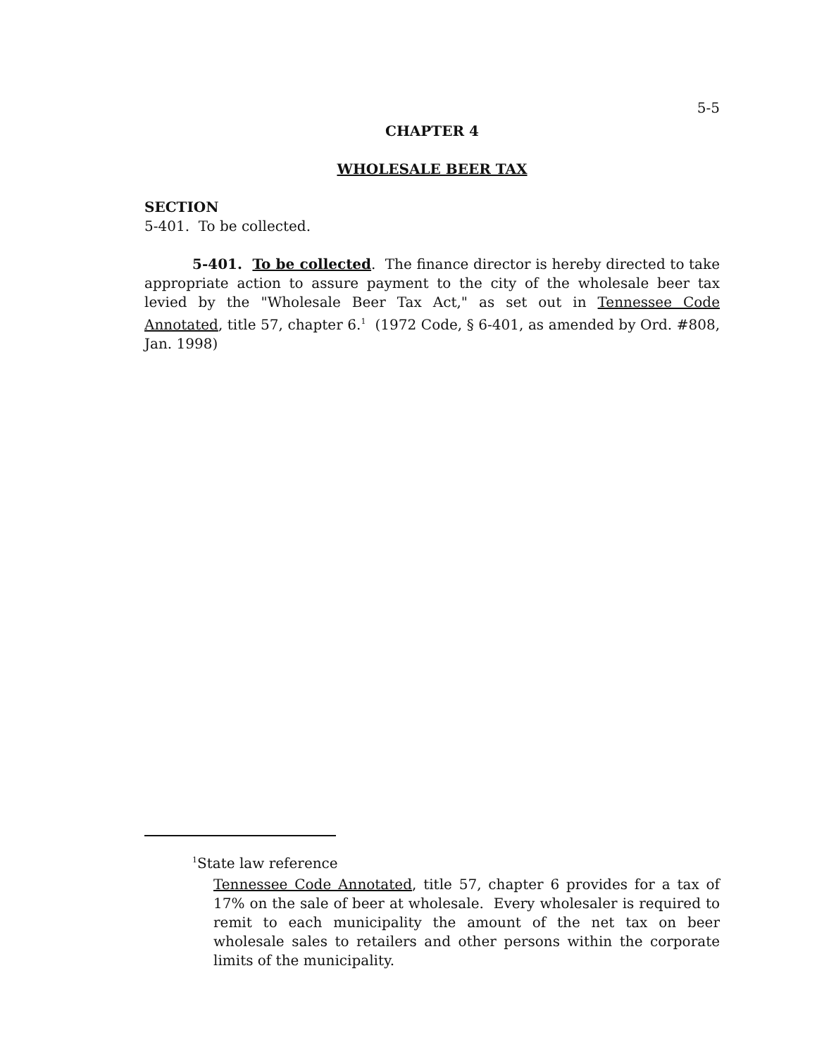5-5
CHAPTER 4
WHOLESALE BEER TAX
SECTION
5-401. To be collected.
5-401. To be collected. The finance director is hereby directed to take appropriate action to assure payment to the city of the wholesale beer tax levied by the "Wholesale Beer Tax Act," as set out in Tennessee Code Annotated, title 57, chapter 6.<sup>1</sup> (1972 Code, § 6-401, as amended by Ord. #808, Jan. 1998)
<sup>1</sup> State law reference
Tennessee Code Annotated, title 57, chapter 6 provides for a tax of 17% on the sale of beer at wholesale. Every wholesaler is required to remit to each municipality the amount of the net tax on beer wholesale sales to retailers and other persons within the corporate limits of the municipality.